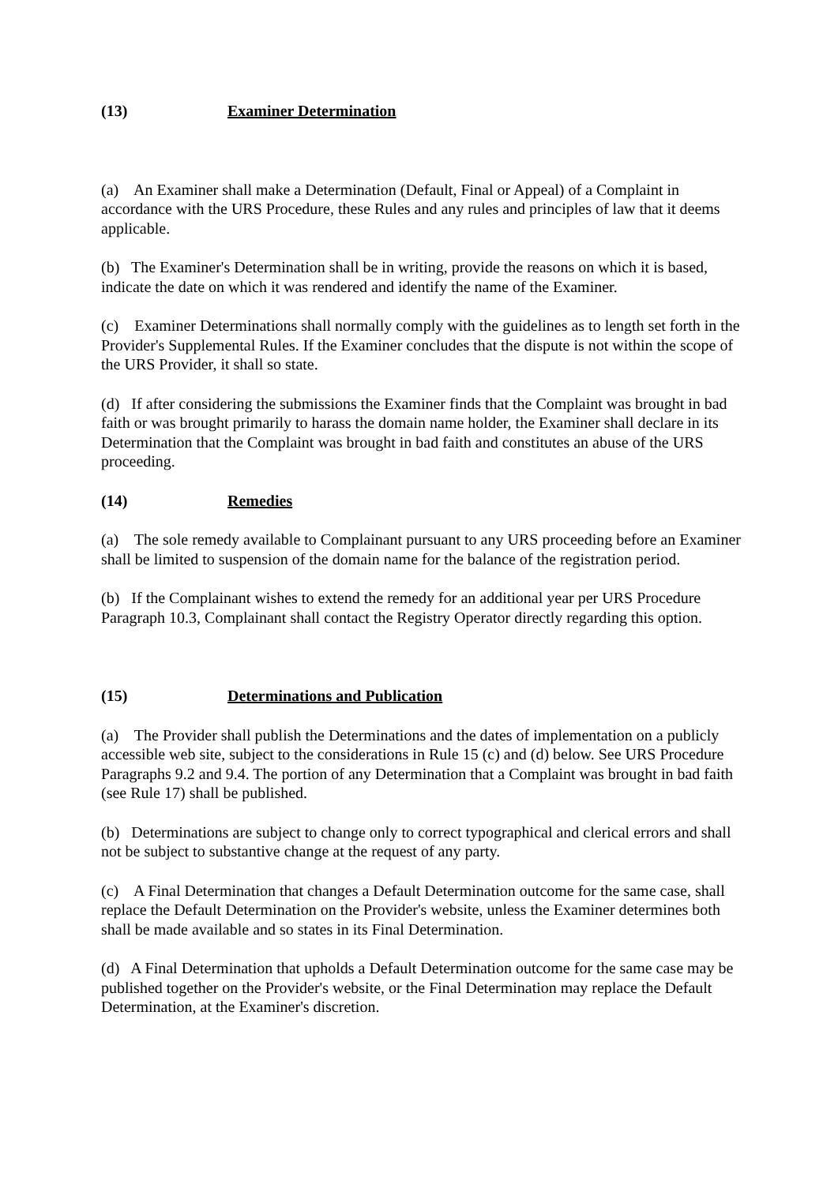(13) Examiner Determination
(a) An Examiner shall make a Determination (Default, Final or Appeal) of a Complaint in accordance with the URS Procedure, these Rules and any rules and principles of law that it deems applicable.
(b) The Examiner's Determination shall be in writing, provide the reasons on which it is based, indicate the date on which it was rendered and identify the name of the Examiner.
(c) Examiner Determinations shall normally comply with the guidelines as to length set forth in the Provider's Supplemental Rules. If the Examiner concludes that the dispute is not within the scope of the URS Provider, it shall so state.
(d) If after considering the submissions the Examiner finds that the Complaint was brought in bad faith or was brought primarily to harass the domain name holder, the Examiner shall declare in its Determination that the Complaint was brought in bad faith and constitutes an abuse of the URS proceeding.
(14) Remedies
(a) The sole remedy available to Complainant pursuant to any URS proceeding before an Examiner shall be limited to suspension of the domain name for the balance of the registration period.
(b) If the Complainant wishes to extend the remedy for an additional year per URS Procedure Paragraph 10.3, Complainant shall contact the Registry Operator directly regarding this option.
(15) Determinations and Publication
(a) The Provider shall publish the Determinations and the dates of implementation on a publicly accessible web site, subject to the considerations in Rule 15 (c) and (d) below. See URS Procedure Paragraphs 9.2 and 9.4. The portion of any Determination that a Complaint was brought in bad faith (see Rule 17) shall be published.
(b) Determinations are subject to change only to correct typographical and clerical errors and shall not be subject to substantive change at the request of any party.
(c) A Final Determination that changes a Default Determination outcome for the same case, shall replace the Default Determination on the Provider's website, unless the Examiner determines both shall be made available and so states in its Final Determination.
(d) A Final Determination that upholds a Default Determination outcome for the same case may be published together on the Provider's website, or the Final Determination may replace the Default Determination, at the Examiner's discretion.